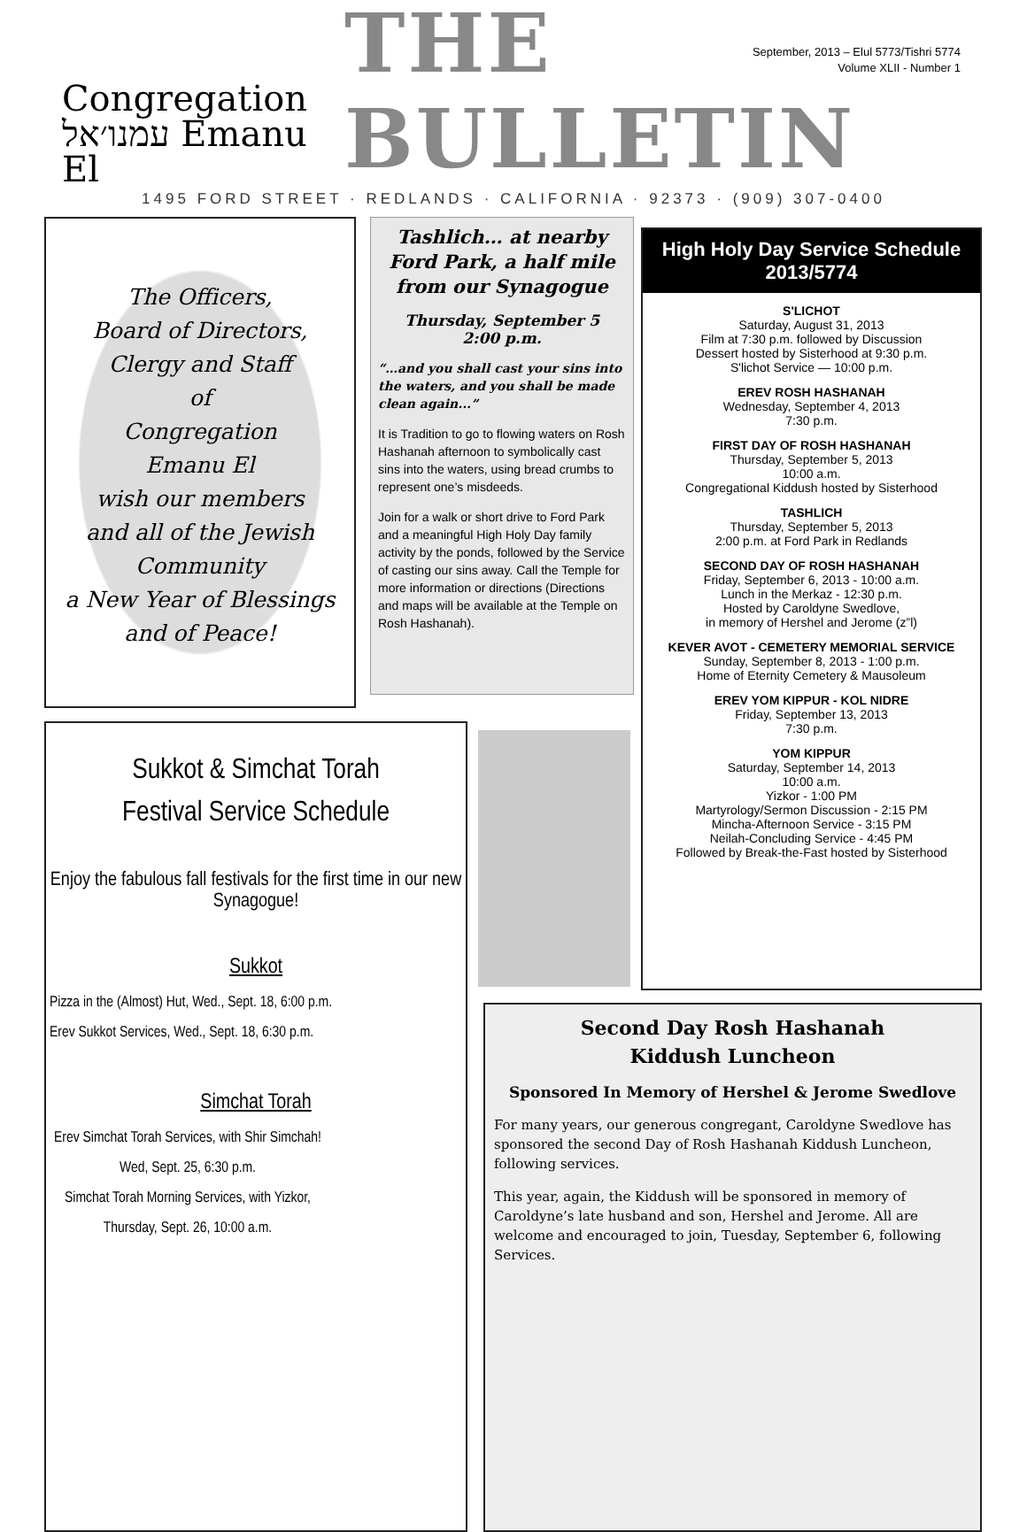September, 2013 – Elul 5773/Tishri 5774
Volume XLII - Number 1
Congregation
עמנו׳אל Emanu El
THE BULLETIN
1495 FORD STREET · REDLANDS · CALIFORNIA · 92373 · (909) 307-0400
The Officers,
Board of Directors,
Clergy and Staff
of
Congregation
Emanu El
wish our members
and all of the Jewish
Community
a New Year of Blessings
and of Peace!
Tashlich… at nearby Ford Park, a half mile from our Synagogue
Thursday, September 5
2:00 p.m.
“…and you shall cast your sins into the waters, and you shall be made clean again...”
It is Tradition to go to flowing waters on Rosh Hashanah afternoon to symbolically cast sins into the waters, using bread crumbs to represent one’s misdeeds.
Join for a walk or short drive to Ford Park and a meaningful High Holy Day family activity by the ponds, followed by the Service of casting our sins away. Call the Temple for more information or directions (Directions and maps will be available at the Temple on Rosh Hashanah).
High Holy Day Service Schedule 2013/5774
S'LICHOT
Saturday, August 31, 2013
Film at 7:30 p.m. followed by Discussion
Dessert hosted by Sisterhood at 9:30 p.m.
S'lichot Service — 10:00 p.m.
EREV ROSH HASHANAH
Wednesday, September 4, 2013
7:30 p.m.
FIRST DAY OF ROSH HASHANAH
Thursday, September 5, 2013
10:00 a.m.
Congregational Kiddush hosted by Sisterhood
TASHLICH
Thursday, September 5, 2013
2:00 p.m. at Ford Park in Redlands
SECOND DAY OF ROSH HASHANAH
Friday, September 6, 2013 - 10:00 a.m.
Lunch in the Merkaz - 12:30 p.m.
Hosted by Caroldyne Swedlove,
in memory of Hershel and Jerome (z”l)
KEVER AVOT - CEMETERY MEMORIAL SERVICE
Sunday, September 8, 2013 - 1:00 p.m.
Home of Eternity Cemetery & Mausoleum
EREV YOM KIPPUR - KOL NIDRE
Friday, September 13, 2013
7:30 p.m.
YOM KIPPUR
Saturday, September 14, 2013
10:00 a.m.
Yizkor - 1:00 PM
Martyrology/Sermon Discussion - 2:15 PM
Mincha-Afternoon Service - 3:15 PM
Neilah-Concluding Service - 4:45 PM
Followed by Break-the-Fast hosted by Sisterhood
Sukkot & Simchat Torah
Festival Service Schedule
Enjoy the fabulous fall festivals for the first time in our new Synagogue!
Sukkot
Pizza in the (Almost) Hut, Wed., Sept. 18, 6:00 p.m.
Erev Sukkot Services, Wed., Sept. 18, 6:30 p.m.
Simchat Torah
Erev Simchat Torah Services, with Shir Simchah!
Wed, Sept. 25, 6:30 p.m.
Simchat Torah Morning Services, with Yizkor,
Thursday, Sept. 26, 10:00 a.m.
Second Day Rosh Hashanah
Kiddush Luncheon
Sponsored In Memory of Hershel & Jerome Swedlove
For many years, our generous congregant, Caroldyne Swedlove has sponsored the second Day of Rosh Hashanah Kiddush Luncheon, following services.
This year, again, the Kiddush will be sponsored in memory of Caroldyne’s late husband and son, Hershel and Jerome. All are welcome and encouraged to join, Tuesday, September 6, following Services.